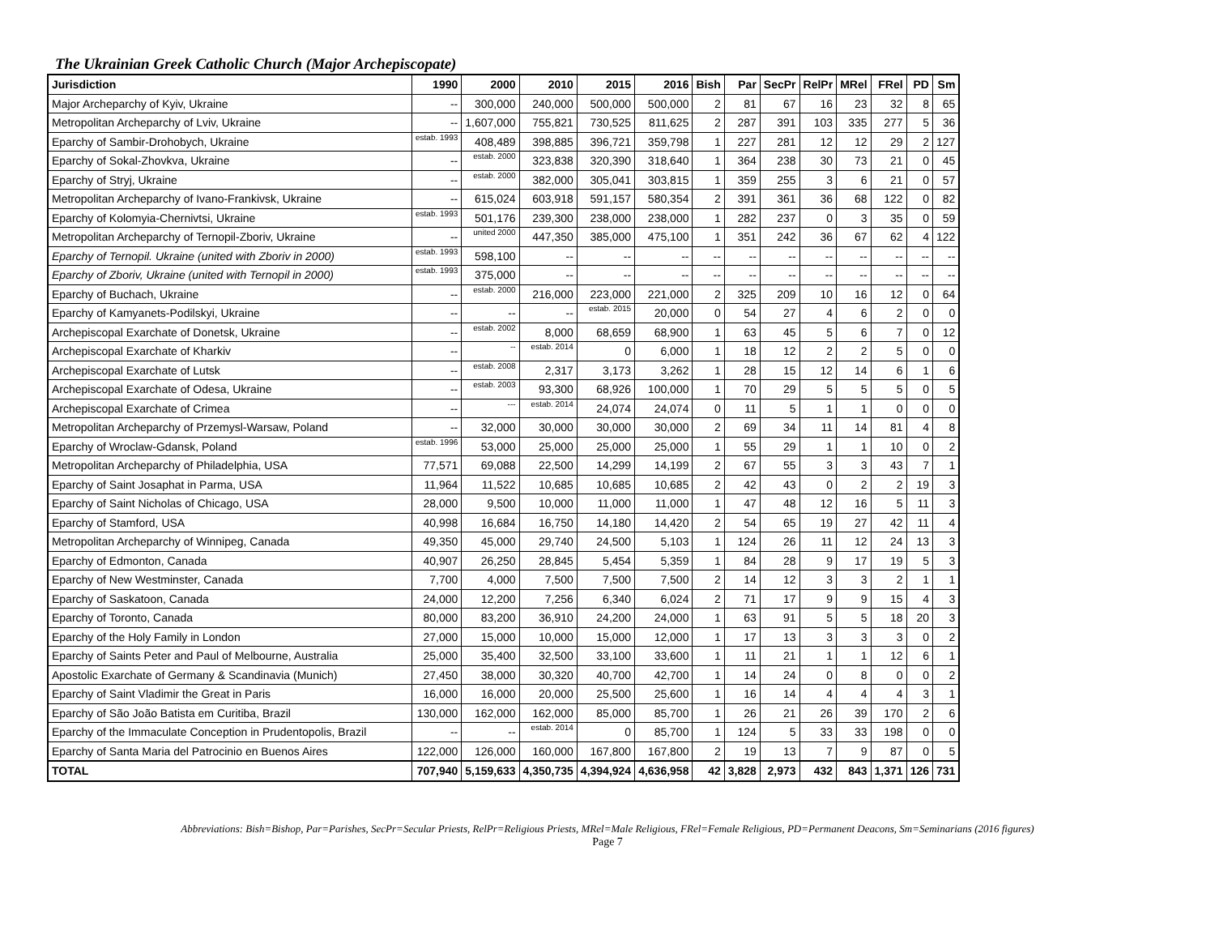The Ukrainian Greek Catholic Church (Major Archepiscopate)
| Jurisdiction | 1990 | 2000 | 2010 | 2015 | 2016 | Bish | Par | SecPr | RelPr | MRel | FRel | PD | Sm |
| --- | --- | --- | --- | --- | --- | --- | --- | --- | --- | --- | --- | --- | --- |
| Major Archeparchy of Kyiv, Ukraine | -- | 300,000 | 240,000 | 500,000 | 500,000 | 2 | 81 | 67 | 16 | 23 | 32 | 8 | 65 |
| Metropolitan Archeparchy of Lviv, Ukraine | -- | 1,607,000 | 755,821 | 730,525 | 811,625 | 2 | 287 | 391 | 103 | 335 | 277 | 5 | 36 |
| Eparchy of Sambir-Drohobych, Ukraine | estab. 1993 | 408,489 | 398,885 | 396,721 | 359,798 | 1 | 227 | 281 | 12 | 12 | 29 | 2 | 127 |
| Eparchy of Sokal-Zhovkva, Ukraine | -- | estab. 2000 | 323,838 | 320,390 | 318,640 | 1 | 364 | 238 | 30 | 73 | 21 | 0 | 45 |
| Eparchy of Stryj, Ukraine | -- | estab. 2000 | 382,000 | 305,041 | 303,815 | 1 | 359 | 255 | 3 | 6 | 21 | 0 | 57 |
| Metropolitan Archeparchy of Ivano-Frankivsk, Ukraine | -- | 615,024 | 603,918 | 591,157 | 580,354 | 2 | 391 | 361 | 36 | 68 | 122 | 0 | 82 |
| Eparchy of Kolomyia-Chernivtsi, Ukraine | estab. 1993 | 501,176 | 239,300 | 238,000 | 238,000 | 1 | 282 | 237 | 0 | 3 | 35 | 0 | 59 |
| Metropolitan Archeparchy of Ternopil-Zboriv, Ukraine | -- | united 2000 | 447,350 | 385,000 | 475,100 | 1 | 351 | 242 | 36 | 67 | 62 | 4 | 122 |
| Eparchy of Ternopil. Ukraine (united with Zboriv in 2000) | estab. 1993 | 598,100 | -- | -- | -- | -- | -- | -- | -- | -- | -- | -- | -- |
| Eparchy of Zboriv, Ukraine (united with Ternopil in 2000) | estab. 1993 | 375,000 | -- | -- | -- | -- | -- | -- | -- | -- | -- | -- | -- |
| Eparchy of Buchach, Ukraine | -- | estab. 2000 | 216,000 | 223,000 | 221,000 | 2 | 325 | 209 | 10 | 16 | 12 | 0 | 64 |
| Eparchy of Kamyanets-Podilskyi, Ukraine | -- | -- | -- | estab. 2015 | 20,000 | 0 | 54 | 27 | 4 | 6 | 2 | 0 | 0 |
| Archepiscopal Exarchate of Donetsk, Ukraine | -- | estab. 2002 | 8,000 | 68,659 | 68,900 | 1 | 63 | 45 | 5 | 6 | 7 | 0 | 12 |
| Archepiscopal Exarchate of Kharkiv | -- | -- | estab. 2014 | 0 | 6,000 | 1 | 18 | 12 | 2 | 2 | 5 | 0 | 0 |
| Archepiscopal Exarchate of Lutsk | -- | estab. 2008 | 2,317 | 3,173 | 3,262 | 1 | 28 | 15 | 12 | 14 | 6 | 1 | 6 |
| Archepiscopal Exarchate of Odesa, Ukraine | -- | estab. 2003 | 93,300 | 68,926 | 100,000 | 1 | 70 | 29 | 5 | 5 | 5 | 0 | 5 |
| Archepiscopal Exarchate of Crimea | -- | --- | estab. 2014 | 24,074 | 24,074 | 0 | 11 | 5 | 1 | 1 | 0 | 0 | 0 |
| Metropolitan Archeparchy of Przemysl-Warsaw, Poland | -- | 32,000 | 30,000 | 30,000 | 30,000 | 2 | 69 | 34 | 11 | 14 | 81 | 4 | 8 |
| Eparchy of Wroclaw-Gdansk, Poland | estab. 1996 | 53,000 | 25,000 | 25,000 | 25,000 | 1 | 55 | 29 | 1 | 1 | 10 | 0 | 2 |
| Metropolitan Archeparchy of Philadelphia, USA | 77,571 | 69,088 | 22,500 | 14,299 | 14,199 | 2 | 67 | 55 | 3 | 3 | 43 | 7 | 1 |
| Eparchy of Saint Josaphat in Parma, USA | 11,964 | 11,522 | 10,685 | 10,685 | 10,685 | 2 | 42 | 43 | 0 | 2 | 2 | 19 | 3 |
| Eparchy of Saint Nicholas of Chicago, USA | 28,000 | 9,500 | 10,000 | 11,000 | 11,000 | 1 | 47 | 48 | 12 | 16 | 5 | 11 | 3 |
| Eparchy of Stamford, USA | 40,998 | 16,684 | 16,750 | 14,180 | 14,420 | 2 | 54 | 65 | 19 | 27 | 42 | 11 | 4 |
| Metropolitan Archeparchy of Winnipeg, Canada | 49,350 | 45,000 | 29,740 | 24,500 | 5,103 | 1 | 124 | 26 | 11 | 12 | 24 | 13 | 3 |
| Eparchy of Edmonton, Canada | 40,907 | 26,250 | 28,845 | 5,454 | 5,359 | 1 | 84 | 28 | 9 | 17 | 19 | 5 | 3 |
| Eparchy of New Westminster, Canada | 7,700 | 4,000 | 7,500 | 7,500 | 7,500 | 2 | 14 | 12 | 3 | 3 | 2 | 1 | 1 |
| Eparchy of Saskatoon, Canada | 24,000 | 12,200 | 7,256 | 6,340 | 6,024 | 2 | 71 | 17 | 9 | 9 | 15 | 4 | 3 |
| Eparchy of Toronto, Canada | 80,000 | 83,200 | 36,910 | 24,200 | 24,000 | 1 | 63 | 91 | 5 | 5 | 18 | 20 | 3 |
| Eparchy of the Holy Family in London | 27,000 | 15,000 | 10,000 | 15,000 | 12,000 | 1 | 17 | 13 | 3 | 3 | 3 | 0 | 2 |
| Eparchy of Saints Peter and Paul of Melbourne, Australia | 25,000 | 35,400 | 32,500 | 33,100 | 33,600 | 1 | 11 | 21 | 1 | 1 | 12 | 6 | 1 |
| Apostolic Exarchate of Germany & Scandinavia (Munich) | 27,450 | 38,000 | 30,320 | 40,700 | 42,700 | 1 | 14 | 24 | 0 | 8 | 0 | 0 | 2 |
| Eparchy of Saint Vladimir the Great in Paris | 16,000 | 16,000 | 20,000 | 25,500 | 25,600 | 1 | 16 | 14 | 4 | 4 | 4 | 3 | 1 |
| Eparchy of São João Batista em Curitiba, Brazil | 130,000 | 162,000 | 162,000 | 85,000 | 85,700 | 1 | 26 | 21 | 26 | 39 | 170 | 2 | 6 |
| Eparchy of the Immaculate Conception in Prudentopolis, Brazil | -- | -- | estab. 2014 | 0 | 85,700 | 1 | 124 | 5 | 33 | 33 | 198 | 0 | 0 |
| Eparchy of Santa Maria del Patrocinio en Buenos Aires | 122,000 | 126,000 | 160,000 | 167,800 | 167,800 | 2 | 19 | 13 | 7 | 9 | 87 | 0 | 5 |
| TOTAL | 707,940 | 5,159,633 | 4,350,735 | 4,394,924 | 4,636,958 | 42 | 3,828 | 2,973 | 432 | 843 | 1,371 | 126 | 731 |
Abbreviations: Bish=Bishop, Par=Parishes, SecPr=Secular Priests, RelPr=Religious Priests, MRel=Male Religious, FRel=Female Religious, PD=Permanent Deacons, Sm=Seminarians (2016 figures)
Page 7